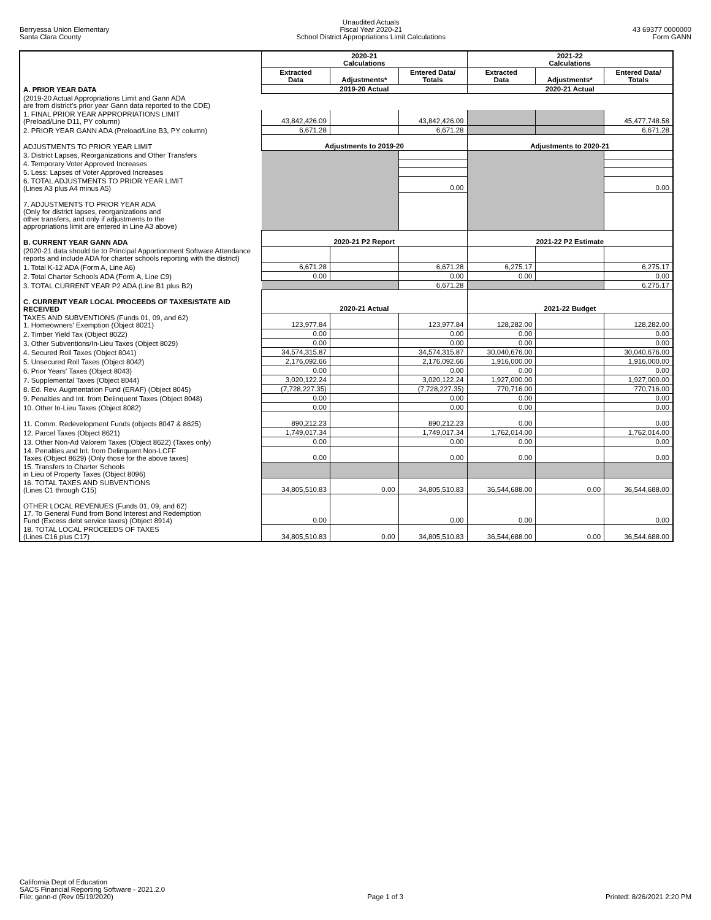Berryessa Union Elementary
Santa Clara County
Unaudited Actuals
Fiscal Year 2020-21
School District Appropriations Limit Calculations
43 69377 0000000
Form GANN
| | 2020-21 Calculations | | | 2021-22 Calculations | | |
| | Extracted Data | Adjustments* | Entered Data/ Totals | Extracted Data | Adjustments* | Entered Data/ Totals |
| A. PRIOR YEAR DATA | 2019-20 Actual | | | 2020-21 Actual | | |
| (2019-20 Actual Appropriations Limit and Gann ADA are from district's prior year Gann data reported to the CDE) | | | | | | |
| 1. FINAL PRIOR YEAR APPROPRIATIONS LIMIT (Preload/Line D11, PY column) | 43,842,426.09 | | 43,842,426.09 | | | 45,477,748.58 |
| 2. PRIOR YEAR GANN ADA (Preload/Line B3, PY column) | 6,671.28 | | 6,671.28 | | | 6,671.28 |
| ADJUSTMENTS TO PRIOR YEAR LIMIT | Adjustments to 2019-20 | | | Adjustments to 2020-21 | | |
| 3. District Lapses, Reorganizations and Other Transfers | | | | | | |
| 4. Temporary Voter Approved Increases | | | | | | |
| 5. Less: Lapses of Voter Approved Increases | | | | | | |
| 6. TOTAL ADJUSTMENTS TO PRIOR YEAR LIMIT (Lines A3 plus A4 minus A5) | | | 0.00 | | | 0.00 |
| 7. ADJUSTMENTS TO PRIOR YEAR ADA (Only for district lapses, reorganizations and other transfers, and only if adjustments to the appropriations limit are entered in Line A3 above) | | | | | | |
| B. CURRENT YEAR GANN ADA | 2020-21 P2 Report | | | 2021-22 P2 Estimate | | |
| (2020-21 data should tie to Principal Apportionment Software Attendance reports and include ADA for charter schools reporting with the district) | | | | | | |
| 1. Total K-12 ADA (Form A, Line A6) | 6,671.28 | | 6,671.28 | 6,275.17 | | 6,275.17 |
| 2. Total Charter Schools ADA (Form A, Line C9) | 0.00 | | 0.00 | 0.00 | | 0.00 |
| 3. TOTAL CURRENT YEAR P2 ADA (Line B1 plus B2) | | | 6,671.28 | | | 6,275.17 |
| C. CURRENT YEAR LOCAL PROCEEDS OF TAXES/STATE AID RECEIVED | 2020-21 Actual | | | 2021-22 Budget | | |
| TAXES AND SUBVENTIONS (Funds 01, 09, and 62) 1. Homeowners' Exemption (Object 8021) | 123,977.84 | | 123,977.84 | 128,282.00 | | 128,282.00 |
| 2. Timber Yield Tax (Object 8022) | 0.00 | | 0.00 | 0.00 | | 0.00 |
| 3. Other Subventions/In-Lieu Taxes (Object 8029) | 0.00 | | 0.00 | 0.00 | | 0.00 |
| 4. Secured Roll Taxes (Object 8041) | 34,574,315.87 | | 34,574,315.87 | 30,040,676.00 | | 30,040,676.00 |
| 5. Unsecured Roll Taxes (Object 8042) | 2,176,092.66 | | 2,176,092.66 | 1,916,000.00 | | 1,916,000.00 |
| 6. Prior Years' Taxes (Object 8043) | 0.00 | | 0.00 | 0.00 | | 0.00 |
| 7. Supplemental Taxes (Object 8044) | 3,020,122.24 | | 3,020,122.24 | 1,927,000.00 | | 1,927,000.00 |
| 8. Ed. Rev. Augmentation Fund (ERAF) (Object 8045) | (7,728,227.35) | | (7,728,227.35) | 770,716.00 | | 770,716.00 |
| 9. Penalties and Int. from Delinquent Taxes (Object 8048) | 0.00 | | 0.00 | 0.00 | | 0.00 |
| 10. Other In-Lieu Taxes (Object 8082) | 0.00 | | 0.00 | 0.00 | | 0.00 |
| 11. Comm. Redevelopment Funds (objects 8047 & 8625) | 890,212.23 | | 890,212.23 | 0.00 | | 0.00 |
| 12. Parcel Taxes (Object 8621) | 1,749,017.34 | | 1,749,017.34 | 1,762,014.00 | | 1,762,014.00 |
| 13. Other Non-Ad Valorem Taxes (Object 8622) (Taxes only) | 0.00 | | 0.00 | 0.00 | | 0.00 |
| 14. Penalties and Int. from Delinquent Non-LCFF Taxes (Object 8629) (Only those for the above taxes) | 0.00 | | 0.00 | 0.00 | | 0.00 |
| 15. Transfers to Charter Schools in Lieu of Property Taxes (Object 8096) | | | | | | |
| 16. TOTAL TAXES AND SUBVENTIONS (Lines C1 through C15) | 34,805,510.83 | 0.00 | 34,805,510.83 | 36,544,688.00 | 0.00 | 36,544,688.00 |
| OTHER LOCAL REVENUES (Funds 01, 09, and 62) 17. To General Fund from Bond Interest and Redemption Fund (Excess debt service taxes) (Object 8914) | 0.00 | | 0.00 | 0.00 | | 0.00 |
| 18. TOTAL LOCAL PROCEEDS OF TAXES (Lines C16 plus C17) | 34,805,510.83 | 0.00 | 34,805,510.83 | 36,544,688.00 | 0.00 | 36,544,688.00 |
California Dept of Education
SACS Financial Reporting Software - 2021.2.0
File: gann-d (Rev 05/19/2020)
Page 1 of 3
Printed: 8/26/2021 2:20 PM